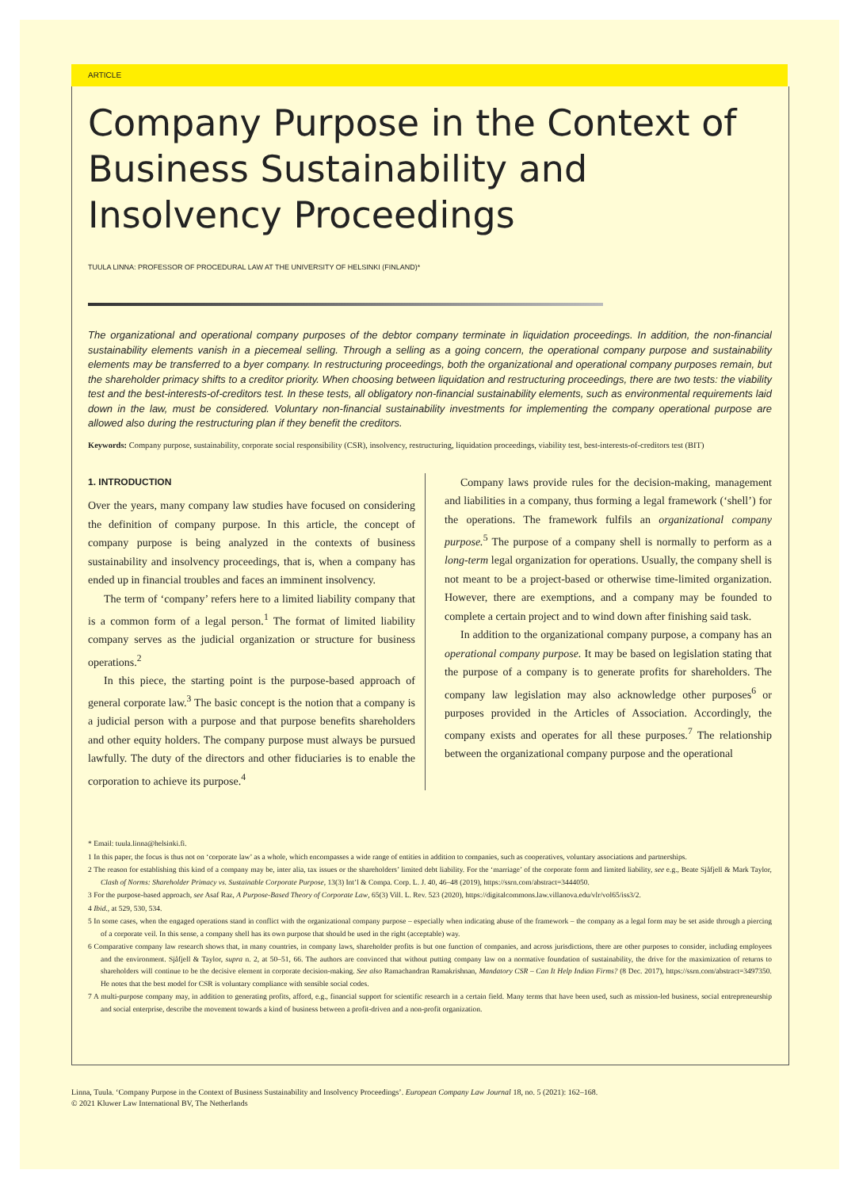ARTICLE
Company Purpose in the Context of Business Sustainability and Insolvency Proceedings
TUULA LINNA: PROFESSOR OF PROCEDURAL LAW AT THE UNIVERSITY OF HELSINKI (FINLAND)*
The organizational and operational company purposes of the debtor company terminate in liquidation proceedings. In addition, the non-financial sustainability elements vanish in a piecemeal selling. Through a selling as a going concern, the operational company purpose and sustainability elements may be transferred to a byer company. In restructuring proceedings, both the organizational and operational company purposes remain, but the shareholder primacy shifts to a creditor priority. When choosing between liquidation and restructuring proceedings, there are two tests: the viability test and the best-interests-of-creditors test. In these tests, all obligatory non-financial sustainability elements, such as environmental requirements laid down in the law, must be considered. Voluntary non-financial sustainability investments for implementing the company operational purpose are allowed also during the restructuring plan if they benefit the creditors.
Keywords: Company purpose, sustainability, corporate social responsibility (CSR), insolvency, restructuring, liquidation proceedings, viability test, best-interests-of-creditors test (BIT)
1. INTRODUCTION
Over the years, many company law studies have focused on considering the definition of company purpose. In this article, the concept of company purpose is being analyzed in the contexts of business sustainability and insolvency proceedings, that is, when a company has ended up in financial troubles and faces an imminent insolvency.
The term of ‘company’ refers here to a limited liability company that is a common form of a legal person.<sup>1</sup> The format of limited liability company serves as the judicial organization or structure for business operations.<sup>2</sup>
In this piece, the starting point is the purpose-based approach of general corporate law.<sup>3</sup> The basic concept is the notion that a company is a judicial person with a purpose and that purpose benefits shareholders and other equity holders. The company purpose must always be pursued lawfully. The duty of the directors and other fiduciaries is to enable the corporation to achieve its purpose.<sup>4</sup>
Company laws provide rules for the decision-making, management and liabilities in a company, thus forming a legal framework (‘shell’) for the operations. The framework fulfils an organizational company purpose.<sup>5</sup> The purpose of a company shell is normally to perform as a long-term legal organization for operations. Usually, the company shell is not meant to be a project-based or otherwise time-limited organization. However, there are exemptions, and a company may be founded to complete a certain project and to wind down after finishing said task.
In addition to the organizational company purpose, a company has an operational company purpose. It may be based on legislation stating that the purpose of a company is to generate profits for shareholders. The company law legislation may also acknowledge other purposes<sup>6</sup> or purposes provided in the Articles of Association. Accordingly, the company exists and operates for all these purposes.<sup>7</sup> The relationship between the organizational company purpose and the operational
* Email: tuula.linna@helsinki.fi.
1 In this paper, the focus is thus not on ‘corporate law’ as a whole, which encompasses a wide range of entities in addition to companies, such as cooperatives, voluntary associations and partnerships.
2 The reason for establishing this kind of a company may be, inter alia, tax issues or the shareholders’ limited debt liability. For the ‘marriage’ of the corporate form and limited liability, see e.g., Beate Sjåfjell & Mark Taylor, Clash of Norms: Shareholder Primacy vs. Sustainable Corporate Purpose, 13(3) Int’l & Compa. Corp. L. J. 40, 46–48 (2019), https://ssrn.com/abstract=3444050.
3 For the purpose-based approach, see Asaf Raz, A Purpose-Based Theory of Corporate Law, 65(3) Vill. L. Rev. 523 (2020), https://digitalcommons.law.villanova.edu/vlr/vol65/iss3/2.
4 Ibid., at 529, 530, 534.
5 In some cases, when the engaged operations stand in conflict with the organizational company purpose – especially when indicating abuse of the framework – the company as a legal form may be set aside through a piercing of a corporate veil. In this sense, a company shell has its own purpose that should be used in the right (acceptable) way.
6 Comparative company law research shows that, in many countries, in company laws, shareholder profits is but one function of companies, and across jurisdictions, there are other purposes to consider, including employees and the environment. Sjåfjell & Taylor, supra n. 2, at 50–51, 66. The authors are convinced that without putting company law on a normative foundation of sustainability, the drive for the maximization of returns to shareholders will continue to be the decisive element in corporate decision-making. See also Ramachandran Ramakrishnan, Mandatory CSR – Can It Help Indian Firms? (8 Dec. 2017), https://ssrn.com/abstract=3497350. He notes that the best model for CSR is voluntary compliance with sensible social codes.
7 A multi-purpose company may, in addition to generating profits, afford, e.g., financial support for scientific research in a certain field. Many terms that have been used, such as mission-led business, social entrepreneurship and social enterprise, describe the movement towards a kind of business between a profit-driven and a non-profit organization.
Linna, Tuula. ‘Company Purpose in the Context of Business Sustainability and Insolvency Proceedings’. European Company Law Journal 18, no. 5 (2021): 162–168.
© 2021 Kluwer Law International BV, The Netherlands